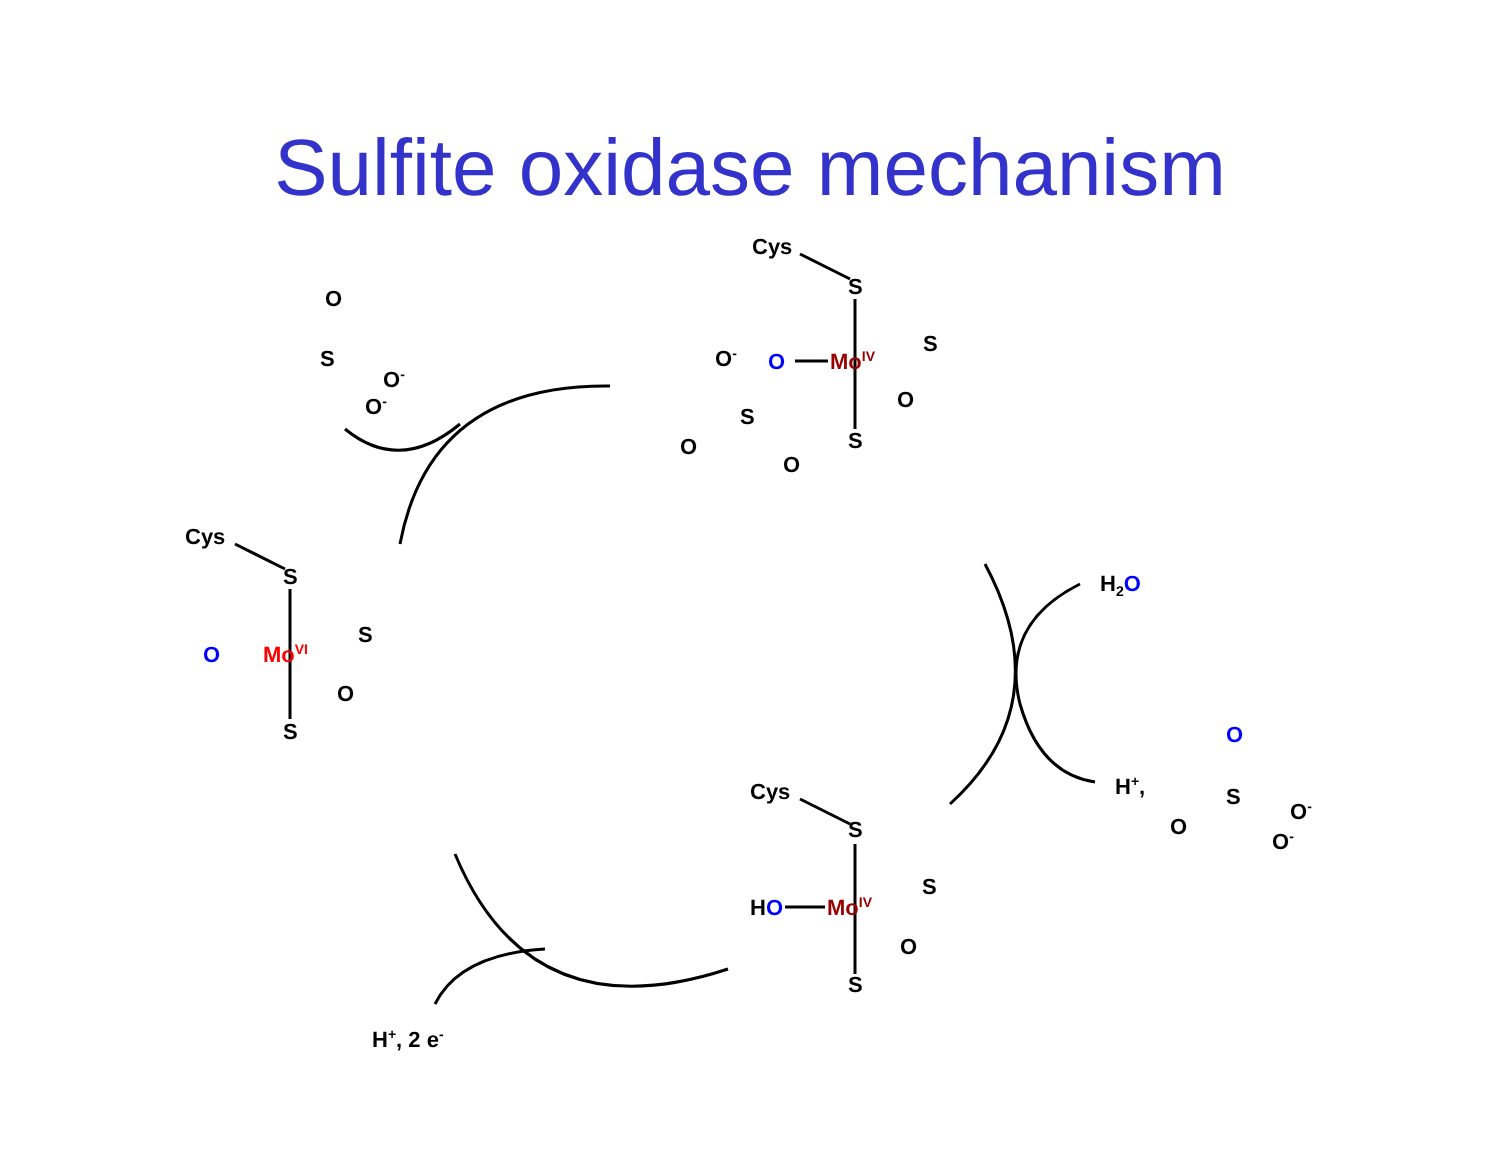Sulfite oxidase mechanism
O
S
O-
O-
Cys
S
O-
O
MoIV
S
O
S
O
O
S
Cys
S
O
MoVI
S
O
S
H2O
H+,
O
S
O
O-
O-
Cys
S
HO
MoIV
S
O
S
H+, 2 e-